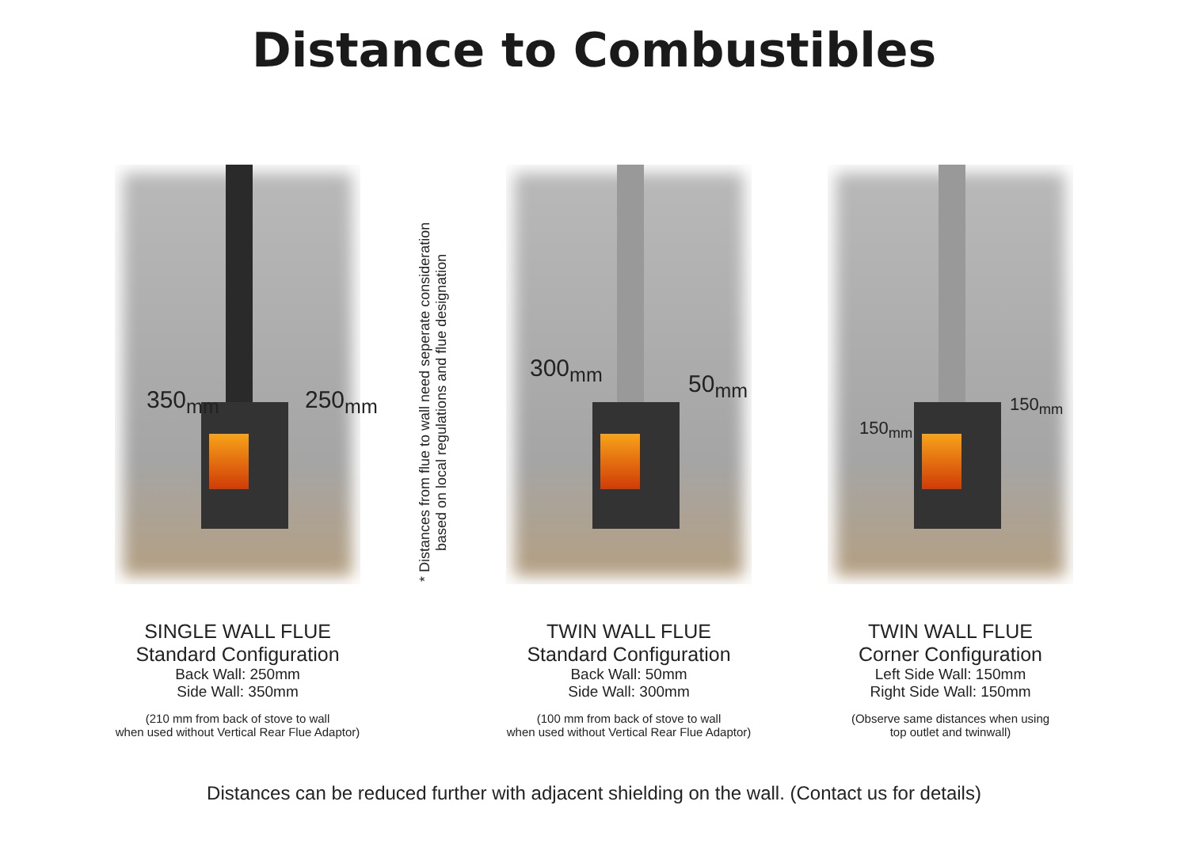Distance to Combustibles
350<sub>mm</sub> 250<sub>mm</sub>
SINGLE WALL FLUE
Standard Configuration
Back Wall: 250mm
Side Wall: 350mm
(210 mm from back of stove to wall
when used without Vertical Rear Flue Adaptor)
* Distances from flue to wall need seperate consideration
based on local regulations and flue designation
300<sub>mm</sub>
50<sub>mm</sub>
TWIN WALL FLUE
Standard Configuration
Back Wall: 50mm
Side Wall: 300mm
(100 mm from back of stove to wall
when used without Vertical Rear Flue Adaptor)
150<sub>mm</sub>
150<sub>mm</sub>
TWIN WALL FLUE
Corner Configuration
Left Side Wall: 150mm
Right Side Wall: 150mm
(Observe same distances when using
top outlet and twinwall)
Distances can be reduced further with adjacent shielding on the wall. (Contact us for details)